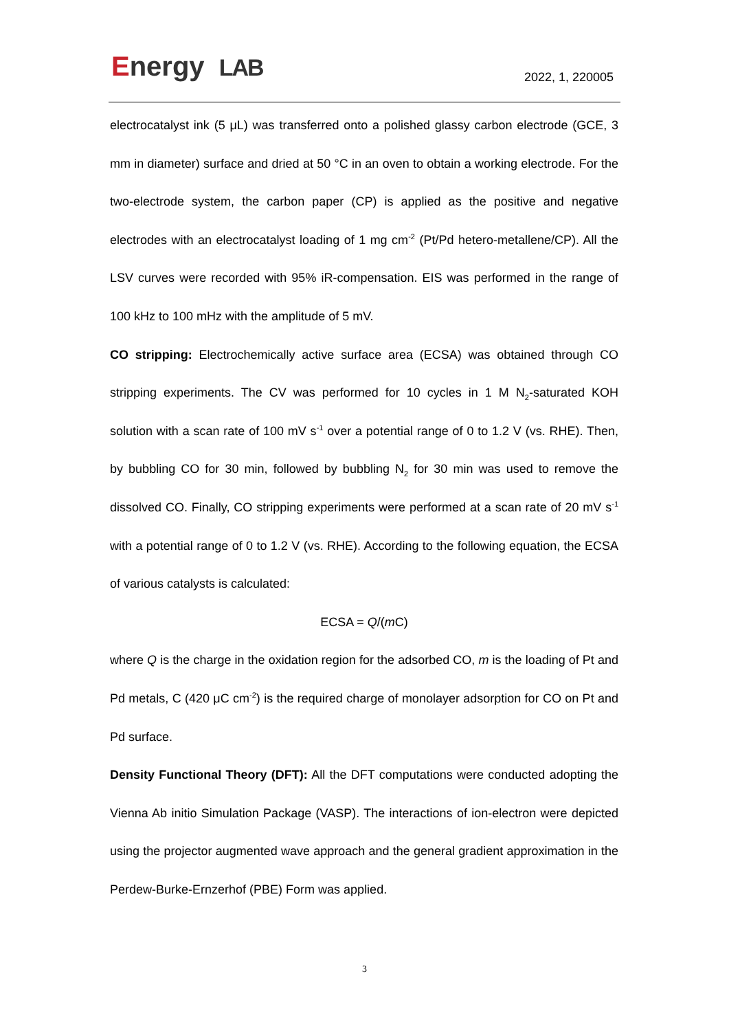Energy LAB 2022, 1, 220005
electrocatalyst ink (5 μL) was transferred onto a polished glassy carbon electrode (GCE, 3 mm in diameter) surface and dried at 50 °C in an oven to obtain a working electrode. For the two-electrode system, the carbon paper (CP) is applied as the positive and negative electrodes with an electrocatalyst loading of 1 mg cm<sup>-2</sup> (Pt/Pd hetero-metallene/CP). All the LSV curves were recorded with 95% iR-compensation. EIS was performed in the range of 100 kHz to 100 mHz with the amplitude of 5 mV.
CO stripping: Electrochemically active surface area (ECSA) was obtained through CO stripping experiments. The CV was performed for 10 cycles in 1 M N<sub>2</sub>-saturated KOH solution with a scan rate of 100 mV s<sup>-1</sup> over a potential range of 0 to 1.2 V (vs. RHE). Then, by bubbling CO for 30 min, followed by bubbling N<sub>2</sub> for 30 min was used to remove the dissolved CO. Finally, CO stripping experiments were performed at a scan rate of 20 mV s<sup>-1</sup> with a potential range of 0 to 1.2 V (vs. RHE). According to the following equation, the ECSA of various catalysts is calculated:
ECSA = Q/(m C)
where Q is the charge in the oxidation region for the adsorbed CO, m is the loading of Pt and Pd metals, C (420 μC cm<sup>-2</sup>) is the required charge of monolayer adsorption for CO on Pt and Pd surface.
Density Functional Theory (DFT): All the DFT computations were conducted adopting the Vienna Ab initio Simulation Package (VASP). The interactions of ion-electron were depicted using the projector augmented wave approach and the general gradient approximation in the Perdew-Burke-Ernzerhof (PBE) Form was applied.
3